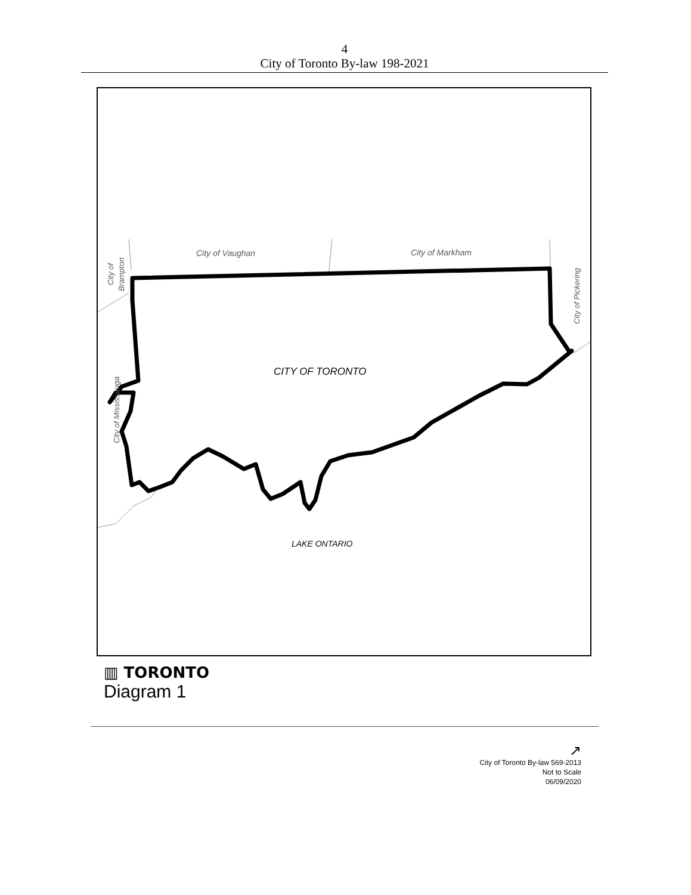4
City of Toronto By-law 198-2021
City of Vaughan
City of Markham
CITY OF TORONTO
LAKE ONTARIO
City of
Brampton
City of Mississauga
City of Pickering
▥ TORONTO
Diagram 1
↗
City of Toronto By-law 569-2013
Not to Scale
06/09/2020